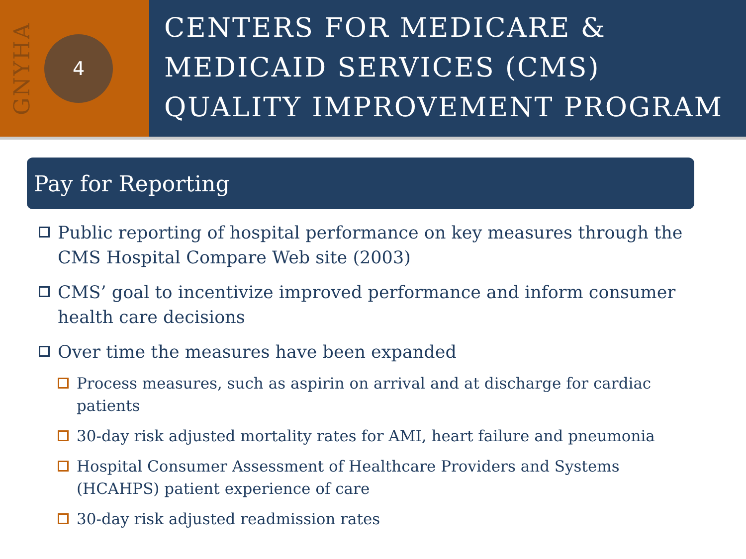GNYHA
4
CENTERS FOR MEDICARE & MEDICAID SERVICES (CMS) QUALITY IMPROVEMENT PROGRAM
Pay for Reporting
Public reporting of hospital performance on key measures through the CMS Hospital Compare Web site (2003)
CMS’ goal to incentivize improved performance and inform consumer health care decisions
Over time the measures have been expanded
Process measures, such as aspirin on arrival and at discharge for cardiac patients
30-day risk adjusted mortality rates for AMI, heart failure and pneumonia
Hospital Consumer Assessment of Healthcare Providers and Systems (HCAHPS) patient experience of care
30-day risk adjusted readmission rates